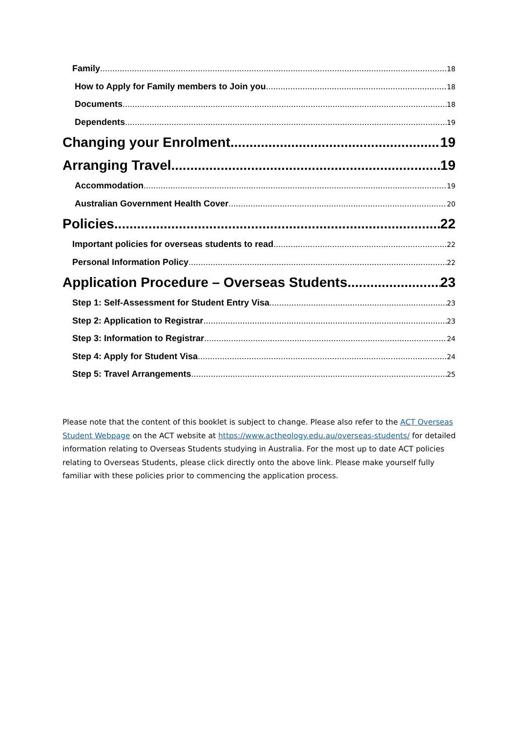Family 18
How to Apply for Family members to Join you 18
Documents 18
Dependents 19
Changing your Enrolment 19
Arranging Travel 19
Accommodation 19
Australian Government Health Cover 20
Policies 22
Important policies for overseas students to read 22
Personal Information Policy 22
Application Procedure – Overseas Students 23
Step 1: Self-Assessment for Student Entry Visa 23
Step 2: Application to Registrar 23
Step 3: Information to Registrar 24
Step 4: Apply for Student Visa 24
Step 5: Travel Arrangements 25
Please note that the content of this booklet is subject to change. Please also refer to the ACT Overseas Student Webpage on the ACT website at https://www.actheology.edu.au/overseas-students/ for detailed information relating to Overseas Students studying in Australia. For the most up to date ACT policies relating to Overseas Students, please click directly onto the above link. Please make yourself fully familiar with these policies prior to commencing the application process.